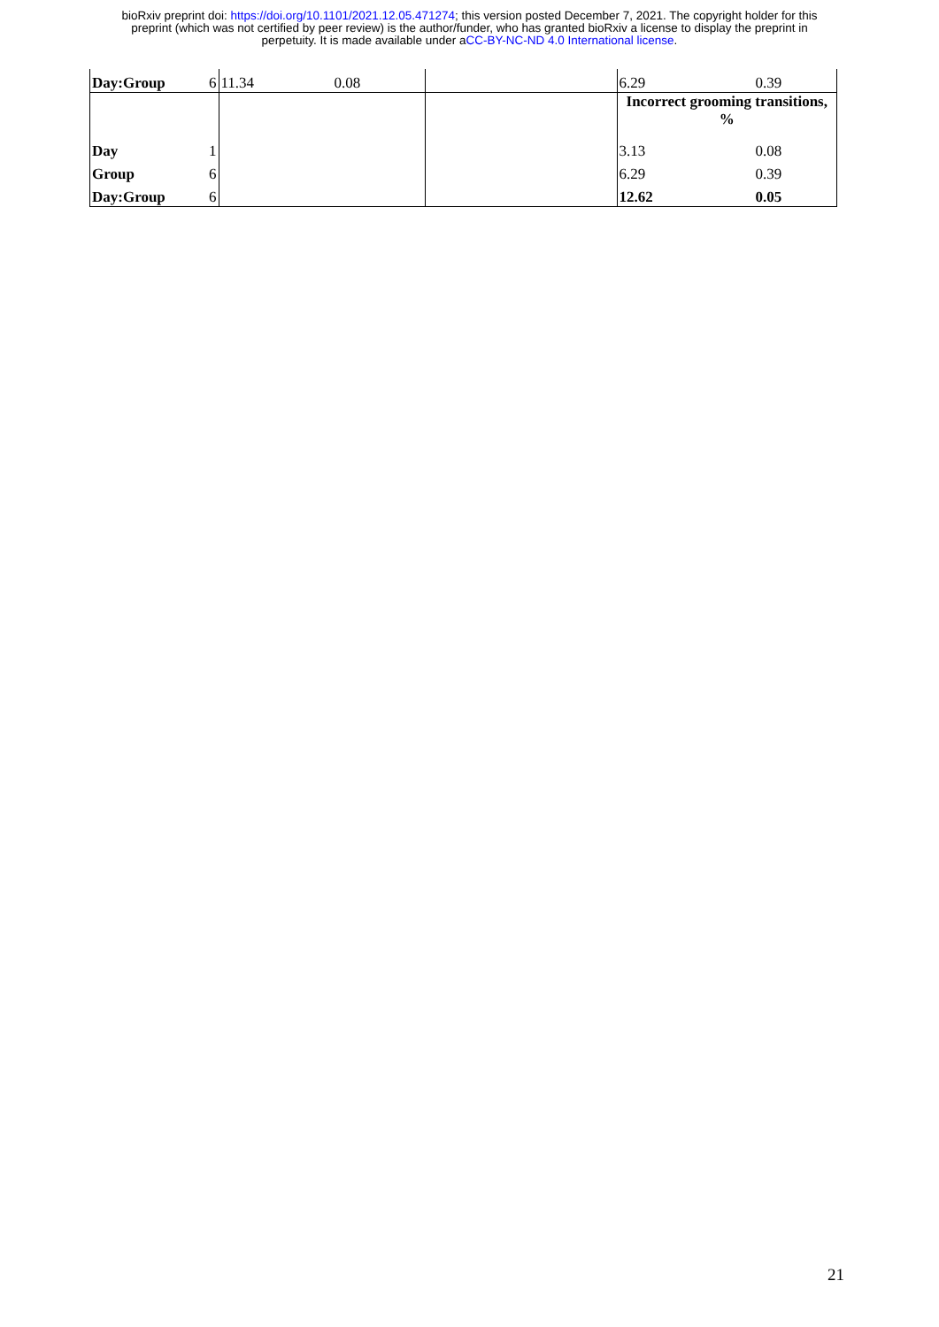bioRxiv preprint doi: https://doi.org/10.1101/2021.12.05.471274; this version posted December 7, 2021. The copyright holder for this
preprint (which was not certified by peer review) is the author/funder, who has granted bioRxiv a license to display the preprint in
perpetuity. It is made available under aCC-BY-NC-ND 4.0 International license.
| Day:Group | 6 | 11.34 | 0.08 | | 6.29 | 0.39 |
| | | | | | Incorrect grooming transitions, % | |
| Day | 1 | | | | 3.13 | 0.08 |
| Group | 6 | | | | 6.29 | 0.39 |
| Day:Group | 6 | | | | 12.62 | 0.05 |
21